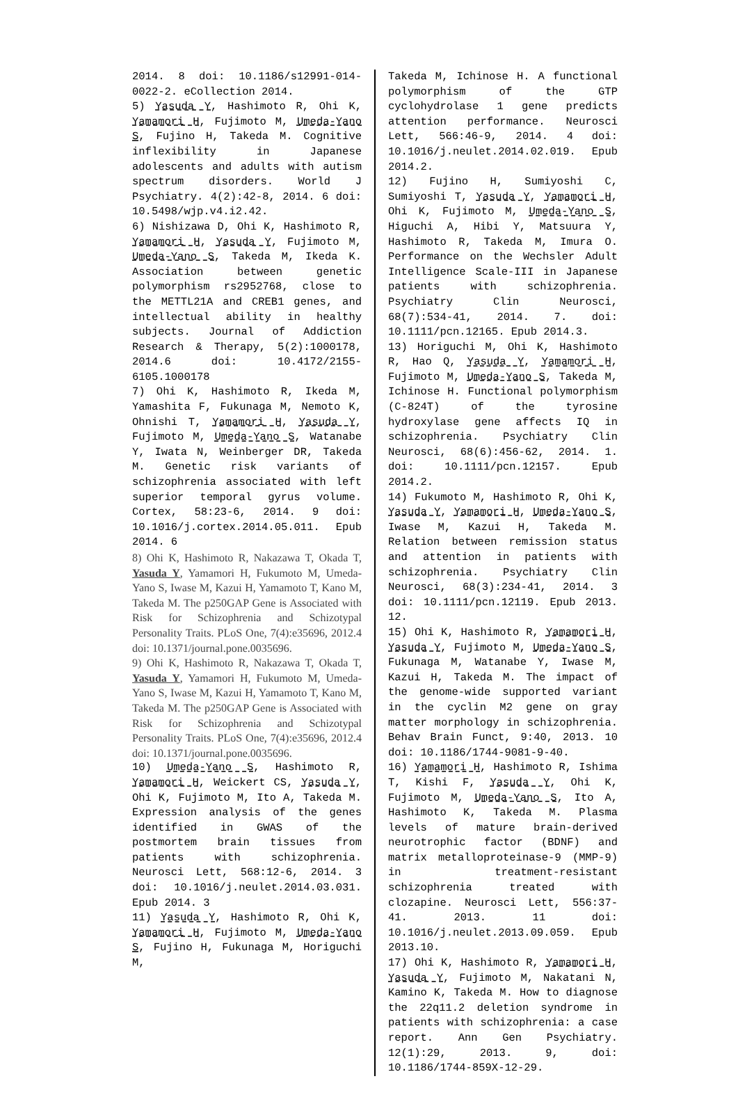2014. 8 doi: 10.1186/s12991-014-0022-2. eCollection 2014.
5) Yasuda Y, Hashimoto R, Ohi K, Yamamori H, Fujimoto M, Umeda-Yano S, Fujino H, Takeda M. Cognitive inflexibility in Japanese adolescents and adults with autism spectrum disorders. World J Psychiatry. 4(2):42-8, 2014. 6 doi: 10.5498/wjp.v4.i2.42.
6) Nishizawa D, Ohi K, Hashimoto R, Yamamori H, Yasuda Y, Fujimoto M, Umeda-Yano S, Takeda M, Ikeda K. Association between genetic polymorphism rs2952768, close to the METTL21A and CREB1 genes, and intellectual ability in healthy subjects. Journal of Addiction Research & Therapy, 5(2):1000178, 2014.6 doi: 10.4172/2155-6105.1000178
7) Ohi K, Hashimoto R, Ikeda M, Yamashita F, Fukunaga M, Nemoto K, Ohnishi T, Yamamori H, Yasuda Y, Fujimoto M, Umeda-Yano S, Watanabe Y, Iwata N, Weinberger DR, Takeda M. Genetic risk variants of schizophrenia associated with left superior temporal gyrus volume. Cortex, 58:23-6, 2014. 9 doi: 10.1016/j.cortex.2014.05.011. Epub 2014. 6
8) Ohi K, Hashimoto R, Nakazawa T, Okada T, Yasuda Y, Yamamori H, Fukumoto M, Umeda-Yano S, Iwase M, Kazui H, Yamamoto T, Kano M, Takeda M. The p250GAP Gene is Associated with Risk for Schizophrenia and Schizotypal Personality Traits. PLoS One, 7(4):e35696, 2012.4 doi: 10.1371/journal.pone.0035696.
9) Ohi K, Hashimoto R, Nakazawa T, Okada T, Yasuda Y, Yamamori H, Fukumoto M, Umeda-Yano S, Iwase M, Kazui H, Yamamoto T, Kano M, Takeda M. The p250GAP Gene is Associated with Risk for Schizophrenia and Schizotypal Personality Traits. PLoS One, 7(4):e35696, 2012.4 doi: 10.1371/journal.pone.0035696.
10) Umeda-Yano S, Hashimoto R, Yamamori H, Weickert CS, Yasuda Y, Ohi K, Fujimoto M, Ito A, Takeda M. Expression analysis of the genes identified in GWAS of the postmortem brain tissues from patients with schizophrenia. Neurosci Lett, 568:12-6, 2014. 3 doi: 10.1016/j.neulet.2014.03.031. Epub 2014. 3
11) Yasuda Y, Hashimoto R, Ohi K, Yamamori H, Fujimoto M, Umeda-Yano S, Fujino H, Fukunaga M, Horiguchi M,
Takeda M, Ichinose H. A functional polymorphism of the GTP cyclohydrolase 1 gene predicts attention performance. Neurosci Lett, 566:46-9, 2014. 4 doi: 10.1016/j.neulet.2014.02.019. Epub 2014.2.
12) Fujino H, Sumiyoshi C, Sumiyoshi T, Yasuda Y, Yamamori H, Ohi K, Fujimoto M, Umeda-Yano S, Higuchi A, Hibi Y, Matsuura Y, Hashimoto R, Takeda M, Imura O. Performance on the Wechsler Adult Intelligence Scale-III in Japanese patients with schizophrenia. Psychiatry Clin Neurosci, 68(7):534-41, 2014. 7. doi: 10.1111/pcn.12165. Epub 2014.3.
13) Horiguchi M, Ohi K, Hashimoto R, Hao Q, Yasuda Y, Yamamori H, Fujimoto M, Umeda-Yano S, Takeda M, Ichinose H. Functional polymorphism (C-824T) of the tyrosine hydroxylase gene affects IQ in schizophrenia. Psychiatry Clin Neurosci, 68(6):456-62, 2014. 1. doi: 10.1111/pcn.12157. Epub 2014.2.
14) Fukumoto M, Hashimoto R, Ohi K, Yasuda Y, Yamamori H, Umeda-Yano S, Iwase M, Kazui H, Takeda M. Relation between remission status and attention in patients with schizophrenia. Psychiatry Clin Neurosci, 68(3):234-41, 2014. 3 doi: 10.1111/pcn.12119. Epub 2013. 12.
15) Ohi K, Hashimoto R, Yamamori H, Yasuda Y, Fujimoto M, Umeda-Yano S, Fukunaga M, Watanabe Y, Iwase M, Kazui H, Takeda M. The impact of the genome-wide supported variant in the cyclin M2 gene on gray matter morphology in schizophrenia. Behav Brain Funct, 9:40, 2013. 10 doi: 10.1186/1744-9081-9-40.
16) Yamamori H, Hashimoto R, Ishima T, Kishi F, Yasuda Y, Ohi K, Fujimoto M, Umeda-Yano S, Ito A, Hashimoto K, Takeda M. Plasma levels of mature brain-derived neurotrophic factor (BDNF) and matrix metalloproteinase-9 (MMP-9) in treatment-resistant schizophrenia treated with clozapine. Neurosci Lett, 556:37-41. 2013. 11 doi: 10.1016/j.neulet.2013.09.059. Epub 2013.10.
17) Ohi K, Hashimoto R, Yamamori H, Yasuda Y, Fujimoto M, Nakatani N, Kamino K, Takeda M. How to diagnose the 22q11.2 deletion syndrome in patients with schizophrenia: a case report. Ann Gen Psychiatry. 12(1):29, 2013. 9, doi: 10.1186/1744-859X-12-29.